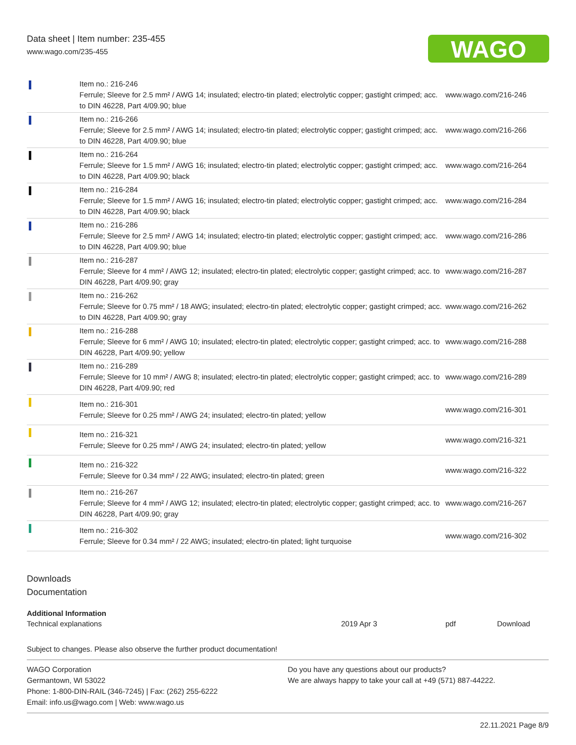Data sheet | Item number: 235-455
www.wago.com/235-455
WAGO
| | Item no.: 216-246 Ferrule; Sleeve for 2.5 mm² / AWG 14; insulated; electro-tin plated; electrolytic copper; gastight crimped; acc. to DIN 46228, Part 4/09.90; blue | www.wago.com/216-246 |
| | Item no.: 216-266 Ferrule; Sleeve for 2.5 mm² / AWG 14; insulated; electro-tin plated; electrolytic copper; gastight crimped; acc. to DIN 46228, Part 4/09.90; blue | www.wago.com/216-266 |
| | Item no.: 216-264 Ferrule; Sleeve for 1.5 mm² / AWG 16; insulated; electro-tin plated; electrolytic copper; gastight crimped; acc. to DIN 46228, Part 4/09.90; black | www.wago.com/216-264 |
| | Item no.: 216-284 Ferrule; Sleeve for 1.5 mm² / AWG 16; insulated; electro-tin plated; electrolytic copper; gastight crimped; acc. to DIN 46228, Part 4/09.90; black | www.wago.com/216-284 |
| | Item no.: 216-286 Ferrule; Sleeve for 2.5 mm² / AWG 14; insulated; electro-tin plated; electrolytic copper; gastight crimped; acc. to DIN 46228, Part 4/09.90; blue | www.wago.com/216-286 |
| | Item no.: 216-287 Ferrule; Sleeve for 4 mm² / AWG 12; insulated; electro-tin plated; electrolytic copper; gastight crimped; acc. to DIN 46228, Part 4/09.90; gray | www.wago.com/216-287 |
| | Item no.: 216-262 Ferrule; Sleeve for 0.75 mm² / 18 AWG; insulated; electro-tin plated; electrolytic copper; gastight crimped; acc. to DIN 46228, Part 4/09.90; gray | www.wago.com/216-262 |
| | Item no.: 216-288 Ferrule; Sleeve for 6 mm² / AWG 10; insulated; electro-tin plated; electrolytic copper; gastight crimped; acc. to DIN 46228, Part 4/09.90; yellow | www.wago.com/216-288 |
| | Item no.: 216-289 Ferrule; Sleeve for 10 mm² / AWG 8; insulated; electro-tin plated; electrolytic copper; gastight crimped; acc. to DIN 46228, Part 4/09.90; red | www.wago.com/216-289 |
| | Item no.: 216-301 Ferrule; Sleeve for 0.25 mm² / AWG 24; insulated; electro-tin plated; yellow | www.wago.com/216-301 |
| | Item no.: 216-321 Ferrule; Sleeve for 0.25 mm² / AWG 24; insulated; electro-tin plated; yellow | www.wago.com/216-321 |
| | Item no.: 216-322 Ferrule; Sleeve for 0.34 mm² / 22 AWG; insulated; electro-tin plated; green | www.wago.com/216-322 |
| | Item no.: 216-267 Ferrule; Sleeve for 4 mm² / AWG 12; insulated; electro-tin plated; electrolytic copper; gastight crimped; acc. to DIN 46228, Part 4/09.90; gray | www.wago.com/216-267 |
| | Item no.: 216-302 Ferrule; Sleeve for 0.34 mm² / 22 AWG; insulated; electro-tin plated; light turquoise | www.wago.com/216-302 |
Downloads
Documentation
| Additional Information | | | |
| Technical explanations | 2019 Apr 3 | pdf | Download |
Subject to changes. Please also observe the further product documentation!
WAGO Corporation
Germantown, WI 53022
Phone: 1-800-DIN-RAIL (346-7245) | Fax: (262) 255-6222
Email: info.us@wago.com | Web: www.wago.us
Do you have any questions about our products?
We are always happy to take your call at +49 (571) 887-44222.
22.11.2021 Page 8/9